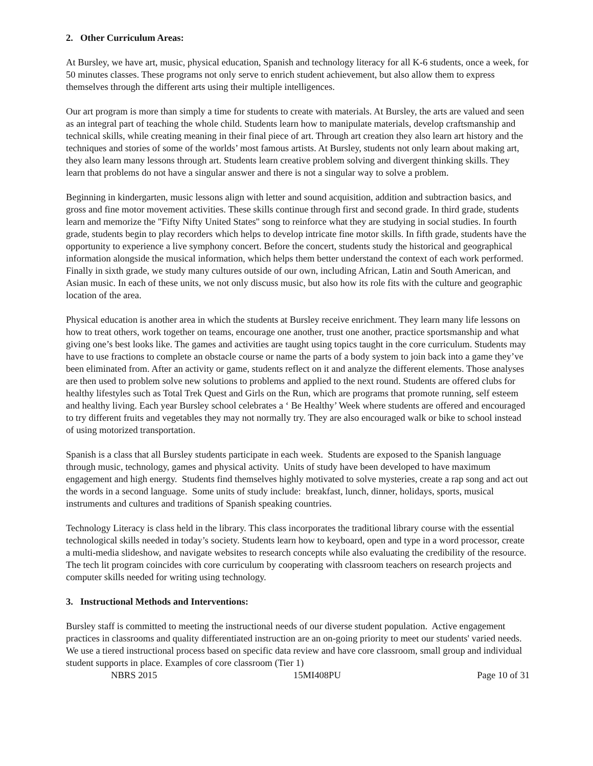2. Other Curriculum Areas:
At Bursley, we have art, music, physical education, Spanish and technology literacy for all K-6 students, once a week, for 50 minutes classes. These programs not only serve to enrich student achievement, but also allow them to express themselves through the different arts using their multiple intelligences.
Our art program is more than simply a time for students to create with materials. At Bursley, the arts are valued and seen as an integral part of teaching the whole child. Students learn how to manipulate materials, develop craftsmanship and technical skills, while creating meaning in their final piece of art. Through art creation they also learn art history and the techniques and stories of some of the worlds’ most famous artists. At Bursley, students not only learn about making art, they also learn many lessons through art. Students learn creative problem solving and divergent thinking skills. They learn that problems do not have a singular answer and there is not a singular way to solve a problem.
Beginning in kindergarten, music lessons align with letter and sound acquisition, addition and subtraction basics, and gross and fine motor movement activities. These skills continue through first and second grade. In third grade, students learn and memorize the "Fifty Nifty United States" song to reinforce what they are studying in social studies. In fourth grade, students begin to play recorders which helps to develop intricate fine motor skills. In fifth grade, students have the opportunity to experience a live symphony concert. Before the concert, students study the historical and geographical information alongside the musical information, which helps them better understand the context of each work performed. Finally in sixth grade, we study many cultures outside of our own, including African, Latin and South American, and Asian music. In each of these units, we not only discuss music, but also how its role fits with the culture and geographic location of the area.
Physical education is another area in which the students at Bursley receive enrichment. They learn many life lessons on how to treat others, work together on teams, encourage one another, trust one another, practice sportsmanship and what giving one’s best looks like. The games and activities are taught using topics taught in the core curriculum. Students may have to use fractions to complete an obstacle course or name the parts of a body system to join back into a game they’ve been eliminated from. After an activity or game, students reflect on it and analyze the different elements. Those analyses are then used to problem solve new solutions to problems and applied to the next round. Students are offered clubs for healthy lifestyles such as Total Trek Quest and Girls on the Run, which are programs that promote running, self esteem and healthy living. Each year Bursley school celebrates a ‘ Be Healthy’ Week where students are offered and encouraged to try different fruits and vegetables they may not normally try. They are also encouraged walk or bike to school instead of using motorized transportation.
Spanish is a class that all Bursley students participate in each week. Students are exposed to the Spanish language through music, technology, games and physical activity. Units of study have been developed to have maximum engagement and high energy. Students find themselves highly motivated to solve mysteries, create a rap song and act out the words in a second language. Some units of study include: breakfast, lunch, dinner, holidays, sports, musical instruments and cultures and traditions of Spanish speaking countries.
Technology Literacy is class held in the library. This class incorporates the traditional library course with the essential technological skills needed in today’s society. Students learn how to keyboard, open and type in a word processor, create a multi-media slideshow, and navigate websites to research concepts while also evaluating the credibility of the resource. The tech lit program coincides with core curriculum by cooperating with classroom teachers on research projects and computer skills needed for writing using technology.
3. Instructional Methods and Interventions:
Bursley staff is committed to meeting the instructional needs of our diverse student population. Active engagement practices in classrooms and quality differentiated instruction are an on-going priority to meet our students' varied needs. We use a tiered instructional process based on specific data review and have core classroom, small group and individual student supports in place. Examples of core classroom (Tier 1)
NBRS 2015 15MI408PU Page 10 of 31